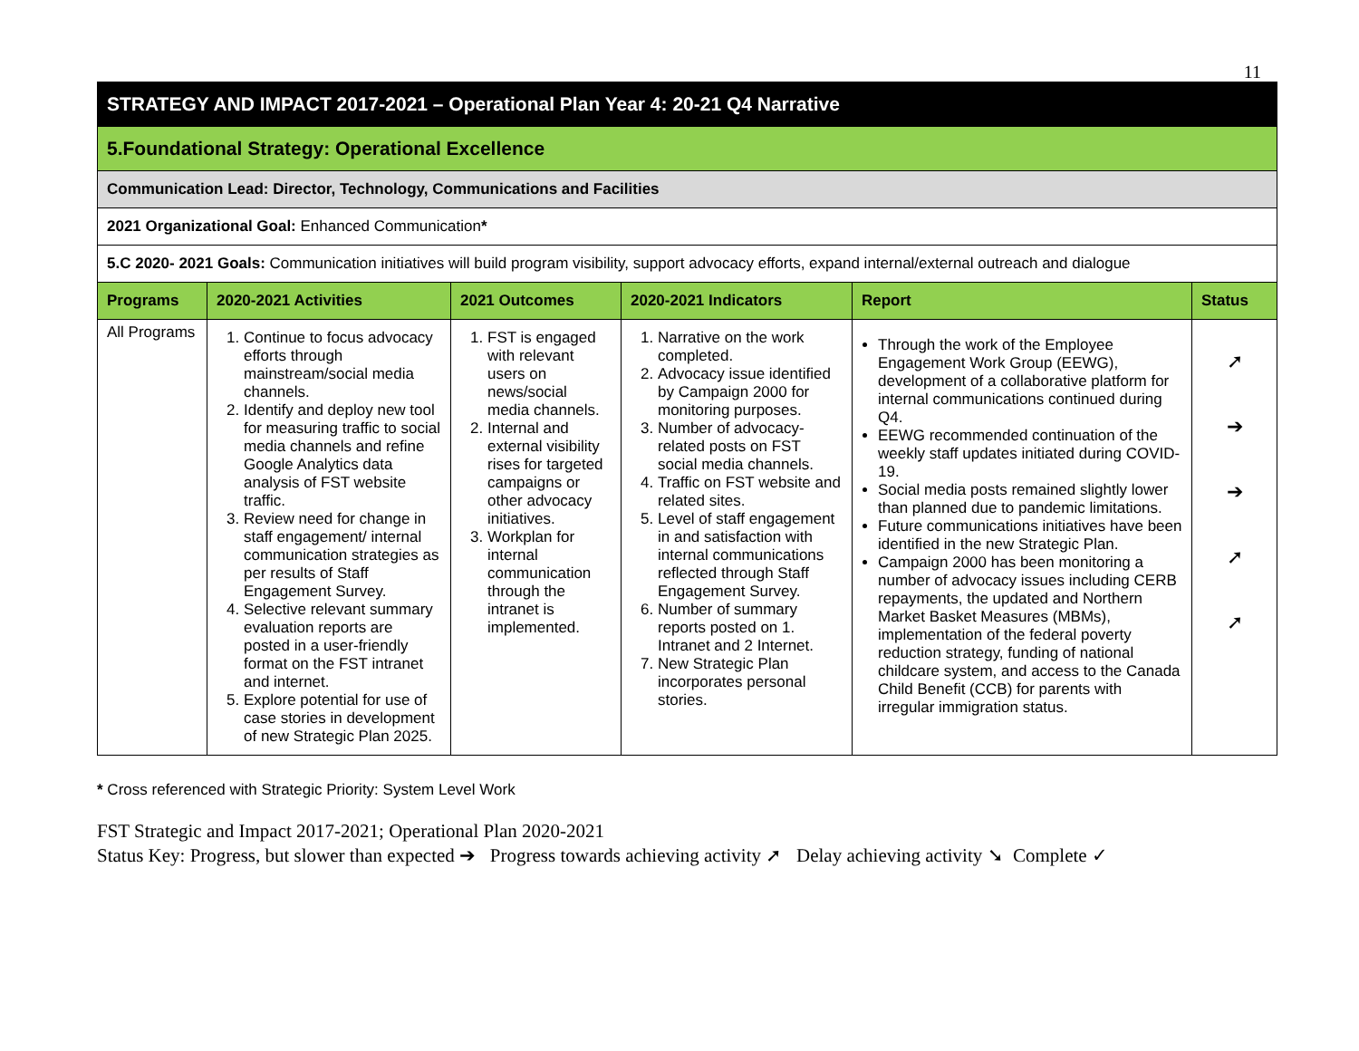11
| STRATEGY AND IMPACT 2017-2021 – Operational Plan Year 4: 20-21 Q4 Narrative | | | | | |
| 5.Foundational Strategy: Operational Excellence | | | | | |
| Communication Lead: Director, Technology, Communications and Facilities | | | | | |
| 2021 Organizational Goal: Enhanced Communication * | | | | | |
| 5.C 2020- 2021 Goals: Communication initiatives will build program visibility, support advocacy efforts, expand internal/external outreach and dialogue | | | | | |
| Programs | 2020-2021 Activities | 2021 Outcomes | 2020-2021 Indicators | Report | Status |
| All Programs | 1. Continue to focus advocacy efforts through mainstream/social media channels. 2. Identify and deploy new tool for measuring traffic to social media channels and refine Google Analytics data analysis of FST website traffic. 3. Review need for change in staff engagement/ internal communication strategies as per results of Staff Engagement Survey. 4. Selective relevant summary evaluation reports are posted in a user-friendly format on the FST intranet and internet. 5. Explore potential for use of case stories in development of new Strategic Plan 2025. | 1. FST is engaged with relevant users on news/social media channels. 2. Internal and external visibility rises for targeted campaigns or other advocacy initiatives. 3. Workplan for internal communication through the intranet is implemented. | 1. Narrative on the work completed. 2. Advocacy issue identified by Campaign 2000 for monitoring purposes. 3. Number of advocacy-related posts on FST social media channels. 4. Traffic on FST website and related sites. 5. Level of staff engagement in and satisfaction with internal communications reflected through Staff Engagement Survey. 6. Number of summary reports posted on 1. Intranet and 2 Internet. 7. New Strategic Plan incorporates personal stories. | Through the work of the Employee Engagement Work Group (EEWG), development of a collaborative platform for internal communications continued during Q4. EEWG recommended continuation of the weekly staff updates initiated during COVID-19. Social media posts remained slightly lower than planned due to pandemic limitations. Future communications initiatives have been identified in the new Strategic Plan. Campaign 2000 has been monitoring a number of advocacy issues including CERB repayments, the updated and Northern Market Basket Measures (MBMs), implementation of the federal poverty reduction strategy, funding of national childcare system, and access to the Canada Child Benefit (CCB) for parents with irregular immigration status. | ➚ ➔ ➔ ➚ ➚ |
* Cross referenced with Strategic Priority: System Level Work
FST Strategic and Impact 2017-2021; Operational Plan 2020-2021
Status Key: Progress, but slower than expected ➔ Progress towards achieving activity ➚ Delay achieving activity ➘ Complete ✓